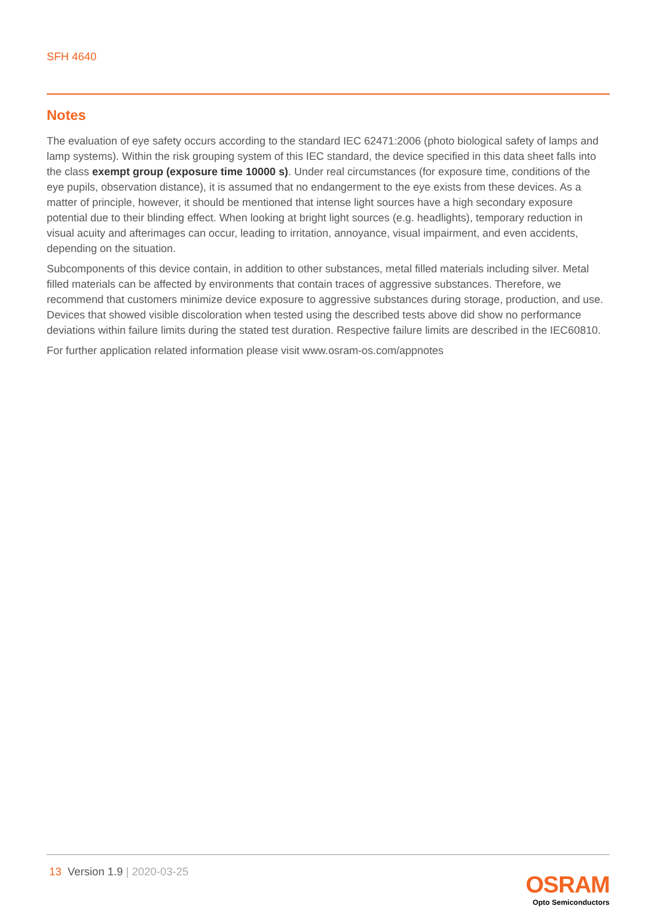SFH 4640
Notes
The evaluation of eye safety occurs according to the standard IEC 62471:2006 (photo biological safety of lamps and lamp systems). Within the risk grouping system of this IEC standard, the device specified in this data sheet falls into the class exempt group (exposure time 10000 s). Under real circumstances (for exposure time, conditions of the eye pupils, observation distance), it is assumed that no endangerment to the eye exists from these devices. As a matter of principle, however, it should be mentioned that intense light sources have a high secondary exposure potential due to their blinding effect. When looking at bright light sources (e.g. headlights), temporary reduction in visual acuity and afterimages can occur, leading to irritation, annoyance, visual impairment, and even accidents, depending on the situation.
Subcomponents of this device contain, in addition to other substances, metal filled materials including silver. Metal filled materials can be affected by environments that contain traces of aggressive substances. Therefore, we recommend that customers minimize device exposure to aggressive substances during storage, production, and use. Devices that showed visible discoloration when tested using the described tests above did show no performance deviations within failure limits during the stated test duration. Respective failure limits are described in the IEC60810.
For further application related information please visit www.osram-os.com/appnotes
13 Version 1.9 | 2020-03-25
OSRAM
Opto Semiconductors